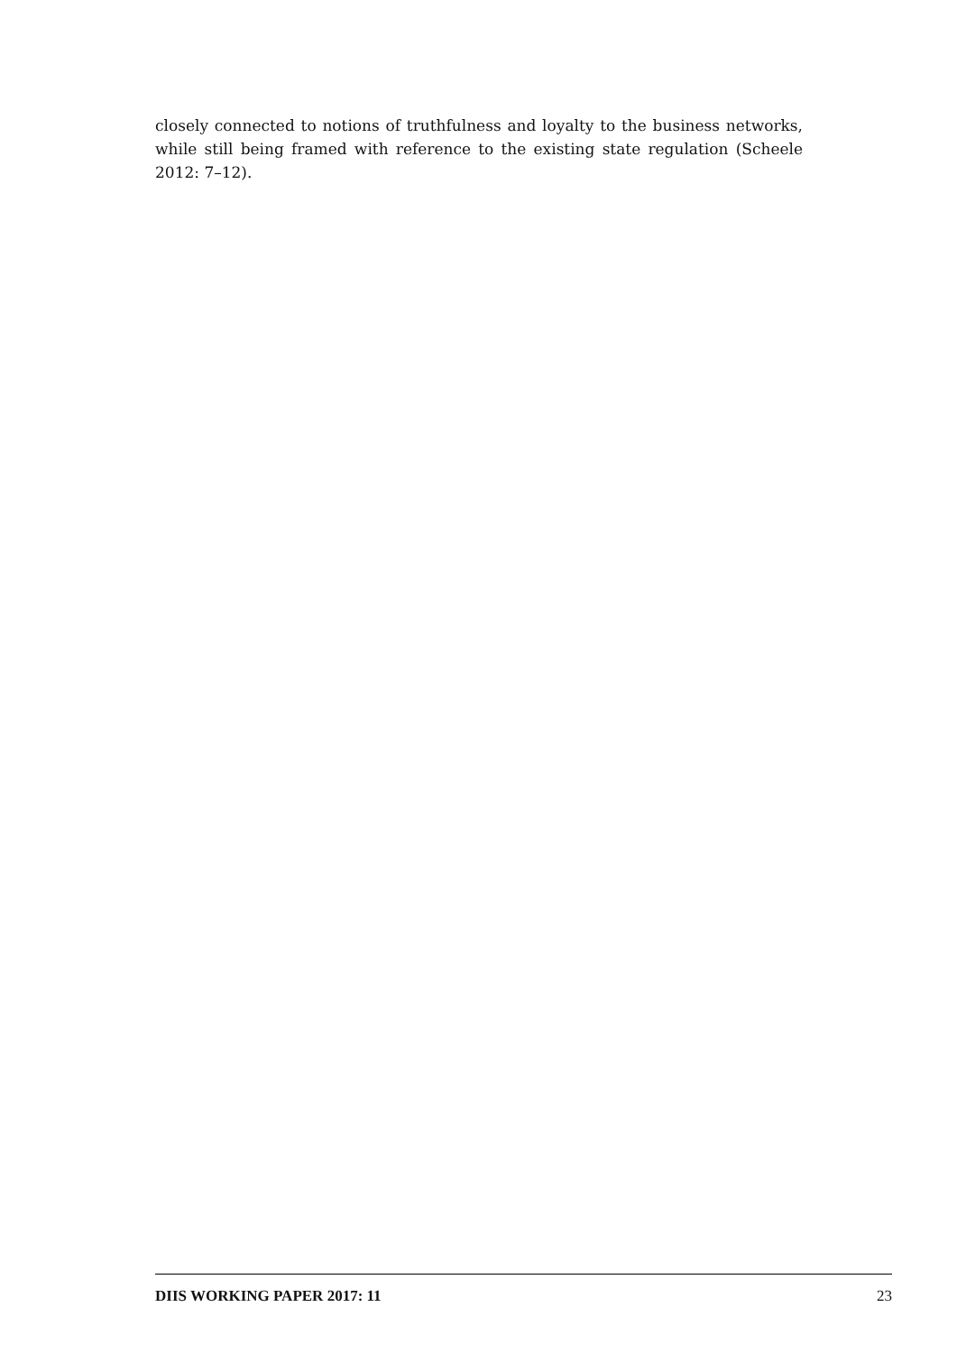closely connected to notions of truthfulness and loyalty to the business networks, while still being framed with reference to the existing state regulation (Scheele 2012: 7–12).
DIIS WORKING PAPER 2017: 11 23